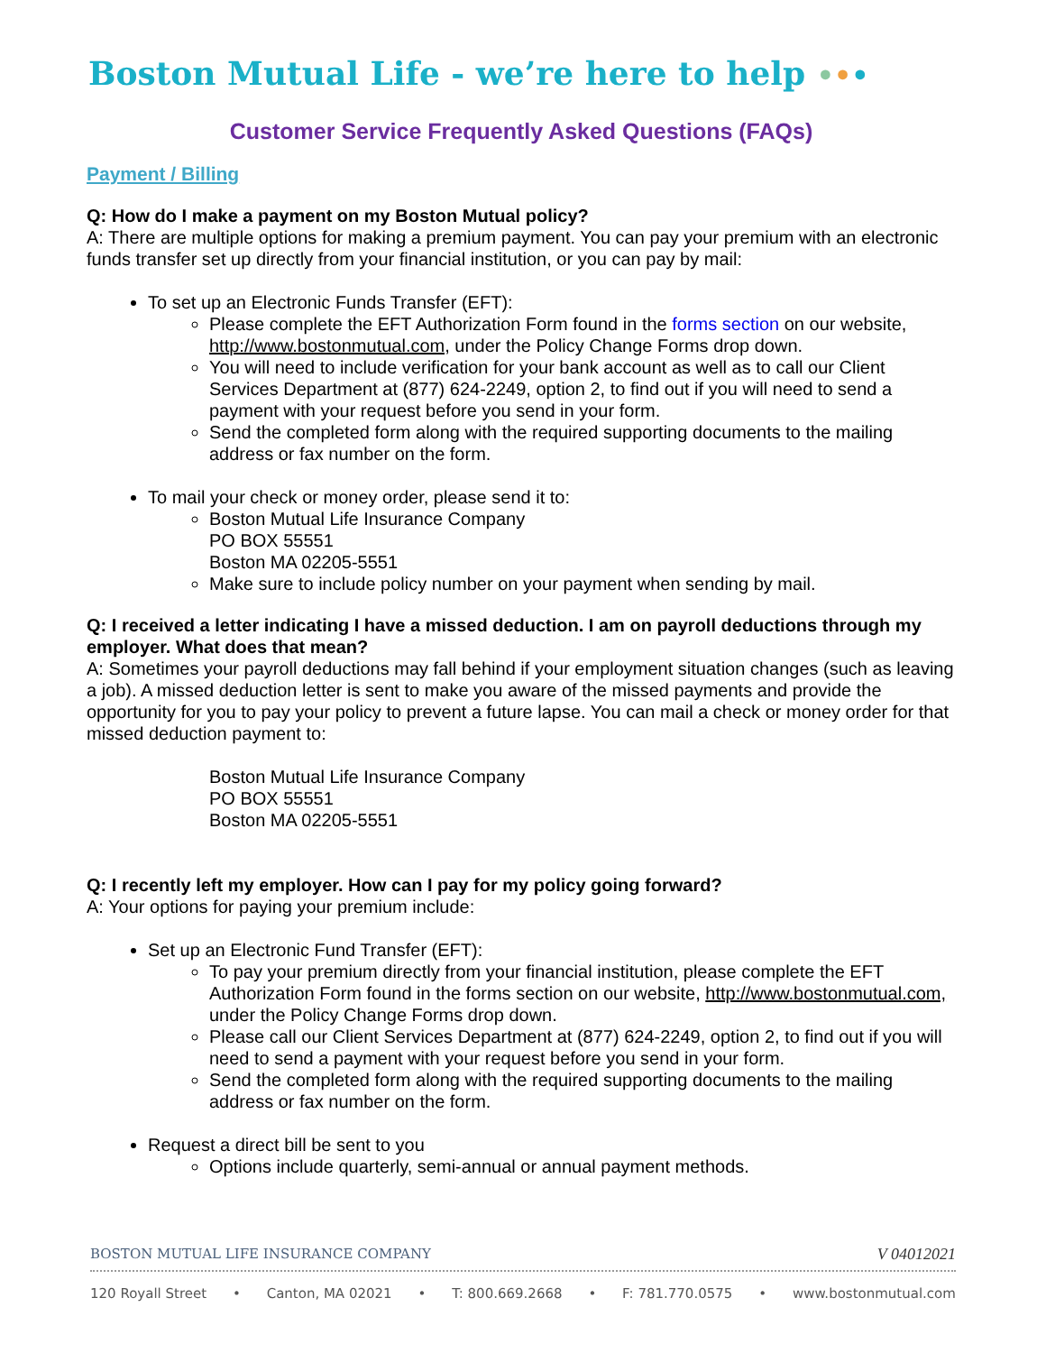Boston Mutual Life - we’re here to help •••
Customer Service Frequently Asked Questions (FAQs)
Payment / Billing
Q: How do I make a payment on my Boston Mutual policy?
A: There are multiple options for making a premium payment. You can pay your premium with an electronic funds transfer set up directly from your financial institution, or you can pay by mail:
To set up an Electronic Funds Transfer (EFT):
Please complete the EFT Authorization Form found in the forms section on our website, http://www.bostonmutual.com, under the Policy Change Forms drop down.
You will need to include verification for your bank account as well as to call our Client Services Department at (877) 624-2249, option 2, to find out if you will need to send a payment with your request before you send in your form.
Send the completed form along with the required supporting documents to the mailing address or fax number on the form.
To mail your check or money order, please send it to:
Boston Mutual Life Insurance Company
PO BOX 55551
Boston MA 02205-5551
Make sure to include policy number on your payment when sending by mail.
Q: I received a letter indicating I have a missed deduction. I am on payroll deductions through my employer. What does that mean?
A: Sometimes your payroll deductions may fall behind if your employment situation changes (such as leaving a job). A missed deduction letter is sent to make you aware of the missed payments and provide the opportunity for you to pay your policy to prevent a future lapse. You can mail a check or money order for that missed deduction payment to:
Boston Mutual Life Insurance Company
PO BOX 55551
Boston MA 02205-5551
Q: I recently left my employer. How can I pay for my policy going forward?
A: Your options for paying your premium include:
Set up an Electronic Fund Transfer (EFT):
To pay your premium directly from your financial institution, please complete the EFT Authorization Form found in the forms section on our website, http://www.bostonmutual.com, under the Policy Change Forms drop down.
Please call our Client Services Department at (877) 624-2249, option 2, to find out if you will need to send a payment with your request before you send in your form.
Send the completed form along with the required supporting documents to the mailing address or fax number on the form.
Request a direct bill be sent to you
Options include quarterly, semi-annual or annual payment methods.
BOSTON MUTUAL LIFE INSURANCE COMPANY V 04012021
120 Royall Street • Canton, MA 02021 • T: 800.669.2668 • F: 781.770.0575 • www.bostonmutual.com